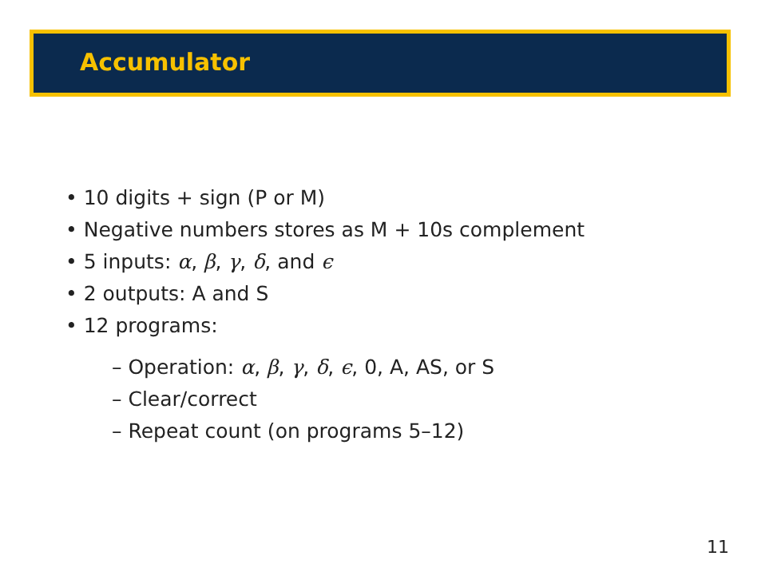Accumulator
• 10 digits + sign (P or M)
• Negative numbers stores as M + 10s complement
• 5 inputs: α, β, γ, δ, and ϵ
• 2 outputs: A and S
• 12 programs:
– Operation: α, β, γ, δ, ϵ, 0, A, AS, or S
– Clear/correct
– Repeat count (on programs 5–12)
11